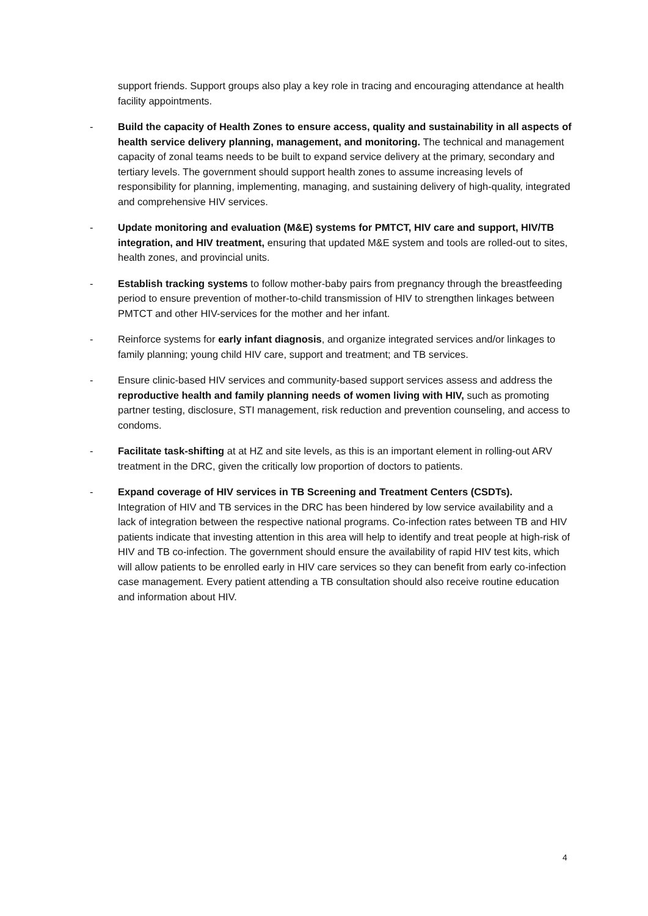support friends. Support groups also play a key role in tracing and encouraging attendance at health facility appointments.
- Build the capacity of Health Zones to ensure access, quality and sustainability in all aspects of health service delivery planning, management, and monitoring. The technical and management capacity of zonal teams needs to be built to expand service delivery at the primary, secondary and tertiary levels. The government should support health zones to assume increasing levels of responsibility for planning, implementing, managing, and sustaining delivery of high-quality, integrated and comprehensive HIV services.
- Update monitoring and evaluation (M&E) systems for PMTCT, HIV care and support, HIV/TB integration, and HIV treatment, ensuring that updated M&E system and tools are rolled-out to sites, health zones, and provincial units.
- Establish tracking systems to follow mother-baby pairs from pregnancy through the breastfeeding period to ensure prevention of mother-to-child transmission of HIV to strengthen linkages between PMTCT and other HIV-services for the mother and her infant.
- Reinforce systems for early infant diagnosis, and organize integrated services and/or linkages to family planning; young child HIV care, support and treatment; and TB services.
- Ensure clinic-based HIV services and community-based support services assess and address the reproductive health and family planning needs of women living with HIV, such as promoting partner testing, disclosure, STI management, risk reduction and prevention counseling, and access to condoms.
- Facilitate task-shifting at at HZ and site levels, as this is an important element in rolling-out ARV treatment in the DRC, given the critically low proportion of doctors to patients.
- Expand coverage of HIV services in TB Screening and Treatment Centers (CSDTs).
Integration of HIV and TB services in the DRC has been hindered by low service availability and a lack of integration between the respective national programs. Co-infection rates between TB and HIV patients indicate that investing attention in this area will help to identify and treat people at high-risk of HIV and TB co-infection. The government should ensure the availability of rapid HIV test kits, which will allow patients to be enrolled early in HIV care services so they can benefit from early co-infection case management. Every patient attending a TB consultation should also receive routine education and information about HIV.
4